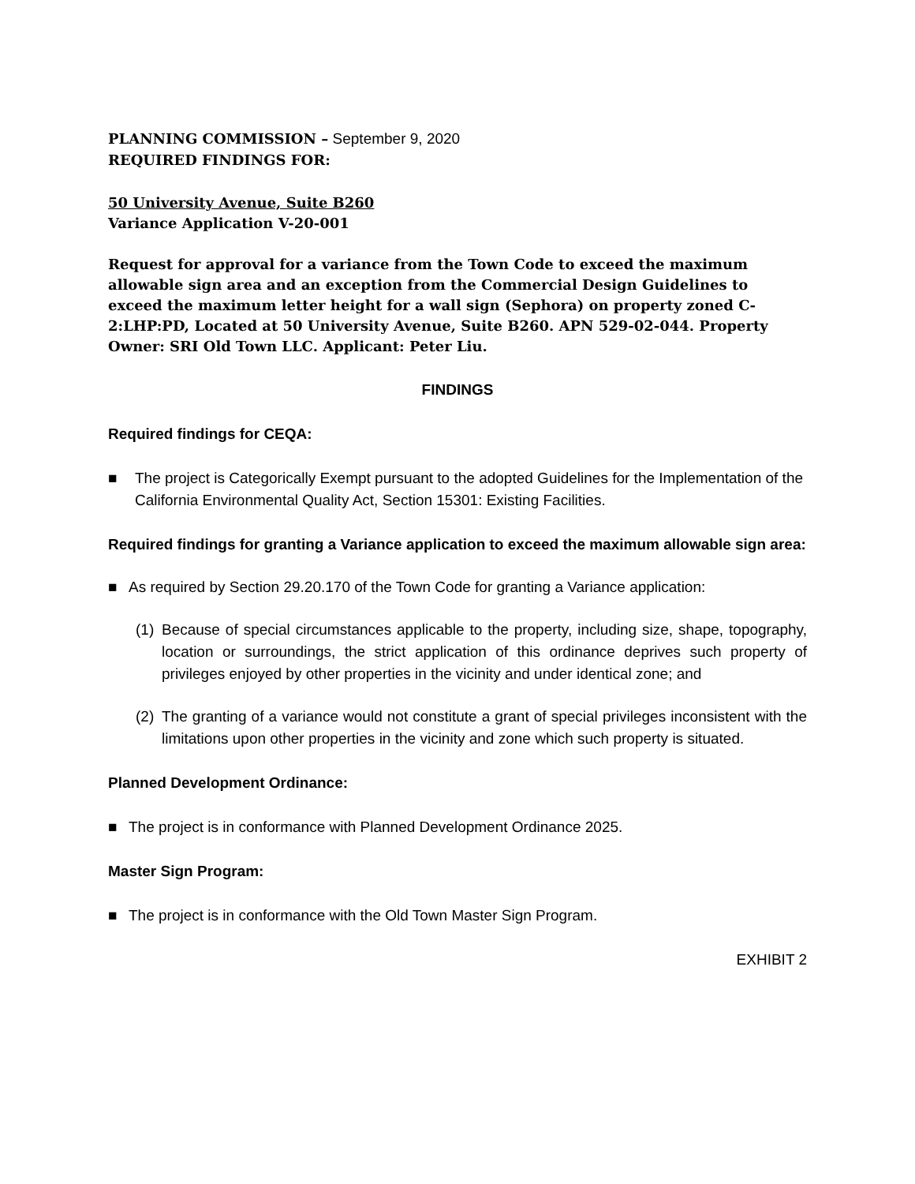PLANNING COMMISSION – September 9, 2020
REQUIRED FINDINGS FOR:
50 University Avenue, Suite B260
Variance Application V-20-001
Request for approval for a variance from the Town Code to exceed the maximum allowable sign area and an exception from the Commercial Design Guidelines to exceed the maximum letter height for a wall sign (Sephora) on property zoned C-2:LHP:PD, Located at 50 University Avenue, Suite B260. APN 529-02-044. Property Owner: SRI Old Town LLC. Applicant: Peter Liu.
FINDINGS
Required findings for CEQA:
■ The project is Categorically Exempt pursuant to the adopted Guidelines for the Implementation of the California Environmental Quality Act, Section 15301: Existing Facilities.
Required findings for granting a Variance application to exceed the maximum allowable sign area:
■ As required by Section 29.20.170 of the Town Code for granting a Variance application:
(1) Because of special circumstances applicable to the property, including size, shape, topography, location or surroundings, the strict application of this ordinance deprives such property of privileges enjoyed by other properties in the vicinity and under identical zone; and
(2) The granting of a variance would not constitute a grant of special privileges inconsistent with the limitations upon other properties in the vicinity and zone which such property is situated.
Planned Development Ordinance:
■ The project is in conformance with Planned Development Ordinance 2025.
Master Sign Program:
■ The project is in conformance with the Old Town Master Sign Program.
EXHIBIT 2